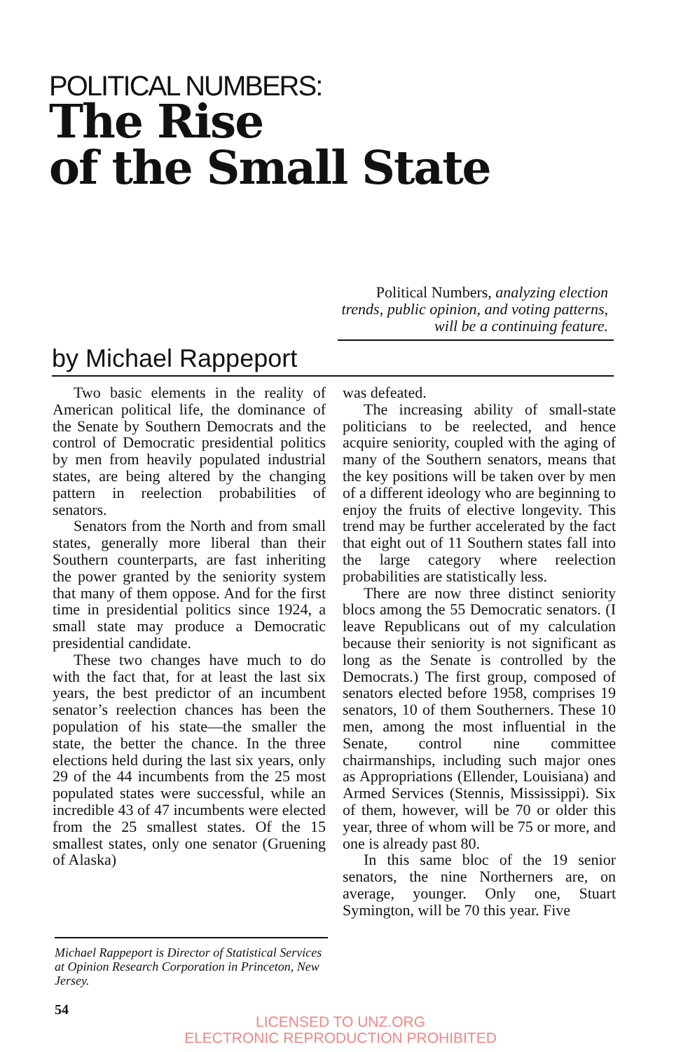POLITICAL NUMBERS:
The Rise
of the Small State
Political Numbers, analyzing election trends, public opinion, and voting patterns, will be a continuing feature.
by Michael Rappeport
Two basic elements in the reality of American political life, the dominance of the Senate by Southern Democrats and the control of Democratic presidential politics by men from heavily populated industrial states, are being altered by the changing pattern in reelection probabilities of senators.
Senators from the North and from small states, generally more liberal than their Southern counterparts, are fast inheriting the power granted by the seniority system that many of them oppose. And for the first time in presidential politics since 1924, a small state may produce a Democratic presidential candidate.
These two changes have much to do with the fact that, for at least the last six years, the best predictor of an incumbent senator’s reelection chances has been the population of his state—the smaller the state, the better the chance. In the three elections held during the last six years, only 29 of the 44 incumbents from the 25 most populated states were successful, while an incredible 43 of 47 incumbents were elected from the 25 smallest states. Of the 15 smallest states, only one senator (Gruening of Alaska)
was defeated.
The increasing ability of small-state politicians to be reelected, and hence acquire seniority, coupled with the aging of many of the Southern senators, means that the key positions will be taken over by men of a different ideology who are beginning to enjoy the fruits of elective longevity. This trend may be further accelerated by the fact that eight out of 11 Southern states fall into the large category where reelection probabilities are statistically less.
There are now three distinct seniority blocs among the 55 Democratic senators. (I leave Republicans out of my calculation because their seniority is not significant as long as the Senate is controlled by the Democrats.) The first group, composed of senators elected before 1958, comprises 19 senators, 10 of them Southerners. These 10 men, among the most influential in the Senate, control nine committee chairmanships, including such major ones as Appropriations (Ellender, Louisiana) and Armed Services (Stennis, Mississippi). Six of them, however, will be 70 or older this year, three of whom will be 75 or more, and one is already past 80.
In this same bloc of the 19 senior senators, the nine Northerners are, on average, younger. Only one, Stuart Symington, will be 70 this year. Five
Michael Rappeport is Director of Statistical Services at Opinion Research Corporation in Princeton, New Jersey.
54
LICENSED TO UNZ.ORG
ELECTRONIC REPRODUCTION PROHIBITED